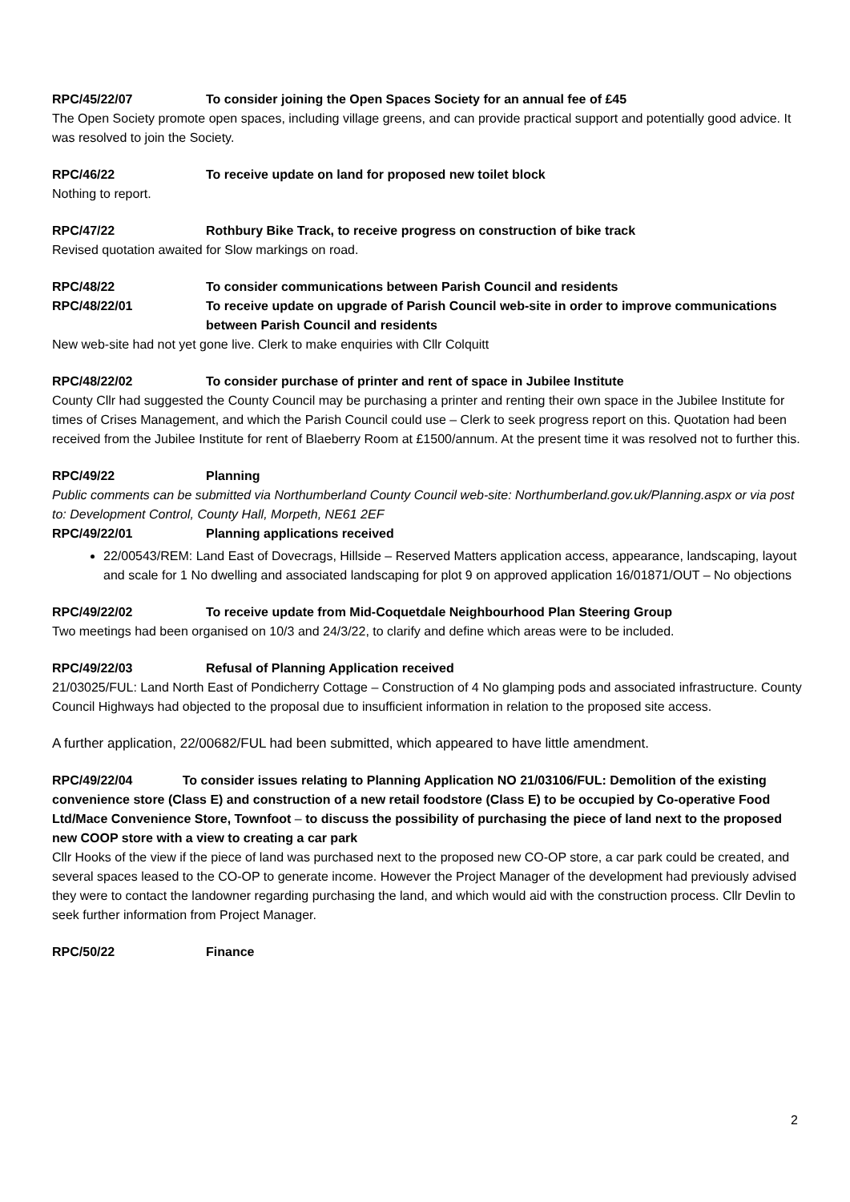RPC/45/22/07 To consider joining the Open Spaces Society for an annual fee of £45
The Open Society promote open spaces, including village greens, and can provide practical support and potentially good advice. It was resolved to join the Society.
RPC/46/22 To receive update on land for proposed new toilet block
Nothing to report.
RPC/47/22 Rothbury Bike Track, to receive progress on construction of bike track
Revised quotation awaited for Slow markings on road.
RPC/48/22 To consider communications between Parish Council and residents
RPC/48/22/01 To receive update on upgrade of Parish Council web-site in order to improve communications between Parish Council and residents
New web-site had not yet gone live. Clerk to make enquiries with Cllr Colquitt
RPC/48/22/02 To consider purchase of printer and rent of space in Jubilee Institute
County Cllr had suggested the County Council may be purchasing a printer and renting their own space in the Jubilee Institute for times of Crises Management, and which the Parish Council could use – Clerk to seek progress report on this. Quotation had been received from the Jubilee Institute for rent of Blaeberry Room at £1500/annum. At the present time it was resolved not to further this.
RPC/49/22 Planning
Public comments can be submitted via Northumberland County Council web-site: Northumberland.gov.uk/Planning.aspx or via post to: Development Control, County Hall, Morpeth, NE61 2EF
RPC/49/22/01 Planning applications received
22/00543/REM: Land East of Dovecrags, Hillside – Reserved Matters application access, appearance, landscaping, layout and scale for 1 No dwelling and associated landscaping for plot 9 on approved application 16/01871/OUT – No objections
RPC/49/22/02 To receive update from Mid-Coquetdale Neighbourhood Plan Steering Group
Two meetings had been organised on 10/3 and 24/3/22, to clarify and define which areas were to be included.
RPC/49/22/03 Refusal of Planning Application received
21/03025/FUL: Land North East of Pondicherry Cottage – Construction of 4 No glamping pods and associated infrastructure. County Council Highways had objected to the proposal due to insufficient information in relation to the proposed site access.
A further application, 22/00682/FUL had been submitted, which appeared to have little amendment.
RPC/49/22/04 To consider issues relating to Planning Application NO 21/03106/FUL: Demolition of the existing convenience store (Class E) and construction of a new retail foodstore (Class E) to be occupied by Co-operative Food Ltd/Mace Convenience Store, Townfoot – to discuss the possibility of purchasing the piece of land next to the proposed new COOP store with a view to creating a car park
Cllr Hooks of the view if the piece of land was purchased next to the proposed new CO-OP store, a car park could be created, and several spaces leased to the CO-OP to generate income. However the Project Manager of the development had previously advised they were to contact the landowner regarding purchasing the land, and which would aid with the construction process. Cllr Devlin to seek further information from Project Manager.
RPC/50/22 Finance
2